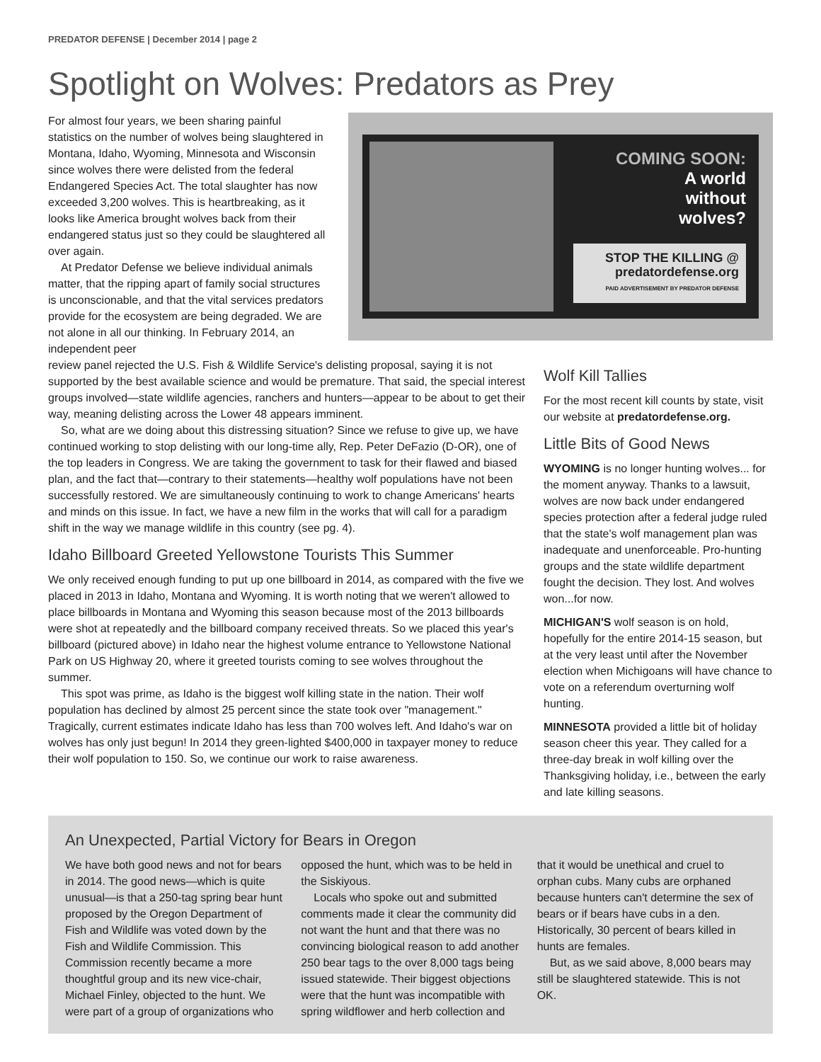PREDATOR DEFENSE | December 2014 | page 2
Spotlight on Wolves: Predators as Prey
For almost four years, we been sharing painful statistics on the number of wolves being slaughtered in Montana, Idaho, Wyoming, Minnesota and Wisconsin since wolves there were delisted from the federal Endangered Species Act. The total slaughter has now exceeded 3,200 wolves. This is heartbreaking, as it looks like America brought wolves back from their endangered status just so they could be slaughtered all over again.
At Predator Defense we believe individual animals matter, that the ripping apart of family social structures is unconscionable, and that the vital services predators provide for the ecosystem are being degraded. We are not alone in all our thinking. In February 2014, an independent peer
COMING SOON:
A world
without
wolves?
STOP THE KILLING @
predatordefense.org
PAID ADVERTISEMENT BY PREDATOR DEFENSE
review panel rejected the U.S. Fish & Wildlife Service's delisting proposal, saying it is not supported by the best available science and would be premature. That said, the special interest groups involved—state wildlife agencies, ranchers and hunters—appear to be about to get their way, meaning delisting across the Lower 48 appears imminent.
So, what are we doing about this distressing situation? Since we refuse to give up, we have continued working to stop delisting with our long-time ally, Rep. Peter DeFazio (D-OR), one of the top leaders in Congress. We are taking the government to task for their flawed and biased plan, and the fact that—contrary to their statements—healthy wolf populations have not been successfully restored. We are simultaneously continuing to work to change Americans' hearts and minds on this issue. In fact, we have a new film in the works that will call for a paradigm shift in the way we manage wildlife in this country (see pg. 4).
Idaho Billboard Greeted Yellowstone Tourists This Summer
We only received enough funding to put up one billboard in 2014, as compared with the five we placed in 2013 in Idaho, Montana and Wyoming. It is worth noting that we weren't allowed to place billboards in Montana and Wyoming this season because most of the 2013 billboards were shot at repeatedly and the billboard company received threats. So we placed this year's billboard (pictured above) in Idaho near the highest volume entrance to Yellowstone National Park on US Highway 20, where it greeted tourists coming to see wolves throughout the summer.
This spot was prime, as Idaho is the biggest wolf killing state in the nation. Their wolf population has declined by almost 25 percent since the state took over "management." Tragically, current estimates indicate Idaho has less than 700 wolves left. And Idaho's war on wolves has only just begun! In 2014 they green-lighted $400,000 in taxpayer money to reduce their wolf population to 150. So, we continue our work to raise awareness.
Wolf Kill Tallies
For the most recent kill counts by state, visit our website at predatordefense.org.
Little Bits of Good News
WYOMING is no longer hunting wolves... for the moment anyway. Thanks to a lawsuit, wolves are now back under endangered species protection after a federal judge ruled that the state's wolf management plan was inadequate and unenforceable. Pro-hunting groups and the state wildlife department fought the decision. They lost. And wolves won...for now.
MICHIGAN'S wolf season is on hold, hopefully for the entire 2014-15 season, but at the very least until after the November election when Michigoans will have chance to vote on a referendum overturning wolf hunting.
MINNESOTA provided a little bit of holiday season cheer this year. They called for a three-day break in wolf killing over the Thanksgiving holiday, i.e., between the early and late killing seasons.
An Unexpected, Partial Victory for Bears in Oregon
We have both good news and not for bears in 2014. The good news—which is quite unusual—is that a 250-tag spring bear hunt proposed by the Oregon Department of Fish and Wildlife was voted down by the Fish and Wildlife Commission. This Commission recently became a more thoughtful group and its new vice-chair, Michael Finley, objected to the hunt. We were part of a group of organizations who opposed the hunt, which was to be held in the Siskiyous.
Locals who spoke out and submitted comments made it clear the community did not want the hunt and that there was no convincing biological reason to add another 250 bear tags to the over 8,000 tags being issued statewide. Their biggest objections were that the hunt was incompatible with spring wildflower and herb collection and that it would be unethical and cruel to orphan cubs. Many cubs are orphaned because hunters can't determine the sex of bears or if bears have cubs in a den. Historically, 30 percent of bears killed in hunts are females.
But, as we said above, 8,000 bears may still be slaughtered statewide. This is not OK.